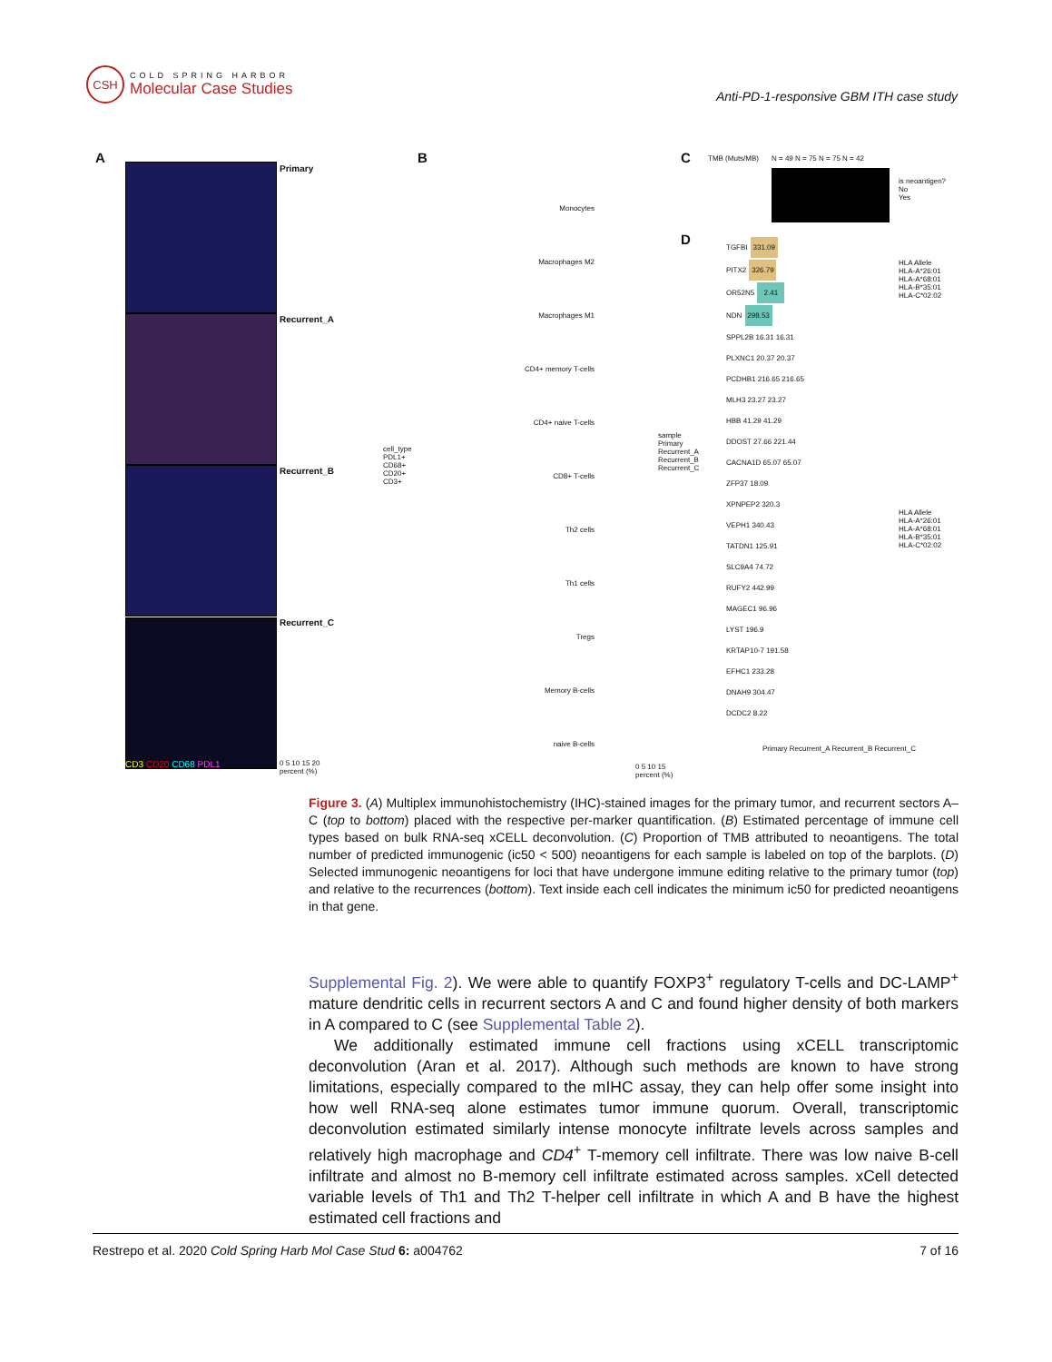CSH
COLD SPRING HARBOR
Molecular Case Studies
Anti-PD-1-responsive GBM ITH case study
A
CD3 CD20 CD68 PDL1
Primary
Recurrent_A
Recurrent_B
Recurrent_C
0 5 10 15 20
percent (%)
cell_type
PDL1+
CD68+
CD20+
CD3+
B
Monocytes
Macrophages M2
Macrophages M1
CD4+ memory T-cells
CD4+ naive T-cells
CD8+ T-cells
Th2 cells
Th1 cells
Tregs
Memory B-cells
naive B-cells
0 5 10 15
percent (%)
sample
Primary
Recurrent_A
Recurrent_B
Recurrent_C
C TMB (Muts/MB) N = 49 N = 75 N = 75 N = 42
is neoantigen?
No
Yes
D
TGFBI 331.09
PITX2 326.79
OR52N5 2.41
NDN 298.53
SPPL2B 16.31 16.31
PLXNC1 20.37 20.37
PCDHB1 216.65 216.65
MLH3 23.27 23.27
HBB 41.29 41.29
DDOST 27.66 221.44
CACNA1D 65.07 65.07
ZFP37 18.09
XPNPEP2 320.3
VEPH1 340.43
TATDN1 125.91
SLC9A4 74.72
RUFY2 442.99
MAGEC1 96.96
LYST 196.9
KRTAP10-7 191.58
EFHC1 233.28
DNAH9 304.47
DCDC2 8.22
HLA Allele
HLA-A*26:01
HLA-A*68:01
HLA-B*35:01
HLA-C*02:02
HLA Allele
HLA-A*26:01
HLA-A*68:01
HLA-B*35:01
HLA-C*02:02
Primary Recurrent_A Recurrent_B Recurrent_C
Figure 3. (A) Multiplex immunohistochemistry (IHC)-stained images for the primary tumor, and recurrent sectors A–C (top to bottom) placed with the respective per-marker quantification. (B) Estimated percentage of immune cell types based on bulk RNA-seq xCELL deconvolution. (C) Proportion of TMB attributed to neoantigens. The total number of predicted immunogenic (ic50 < 500) neoantigens for each sample is labeled on top of the barplots. (D) Selected immunogenic neoantigens for loci that have undergone immune editing relative to the primary tumor (top) and relative to the recurrences (bottom). Text inside each cell indicates the minimum ic50 for predicted neoantigens in that gene.
Supplemental Fig. 2). We were able to quantify FOXP3<sup>+</sup> regulatory T-cells and DC-LAMP<sup>+</sup> mature dendritic cells in recurrent sectors A and C and found higher density of both markers in A compared to C (see Supplemental Table 2).
We additionally estimated immune cell fractions using xCELL transcriptomic deconvolution (Aran et al. 2017). Although such methods are known to have strong limitations, especially compared to the mIHC assay, they can help offer some insight into how well RNA-seq alone estimates tumor immune quorum. Overall, transcriptomic deconvolution estimated similarly intense monocyte infiltrate levels across samples and relatively high macrophage and CD4<sup>+</sup> T-memory cell infiltrate. There was low naive B-cell infiltrate and almost no B-memory cell infiltrate estimated across samples. xCell detected variable levels of Th1 and Th2 T-helper cell infiltrate in which A and B have the highest estimated cell fractions and
Restrepo et al. 2020 Cold Spring Harb Mol Case Stud 6: a004762 7 of 16